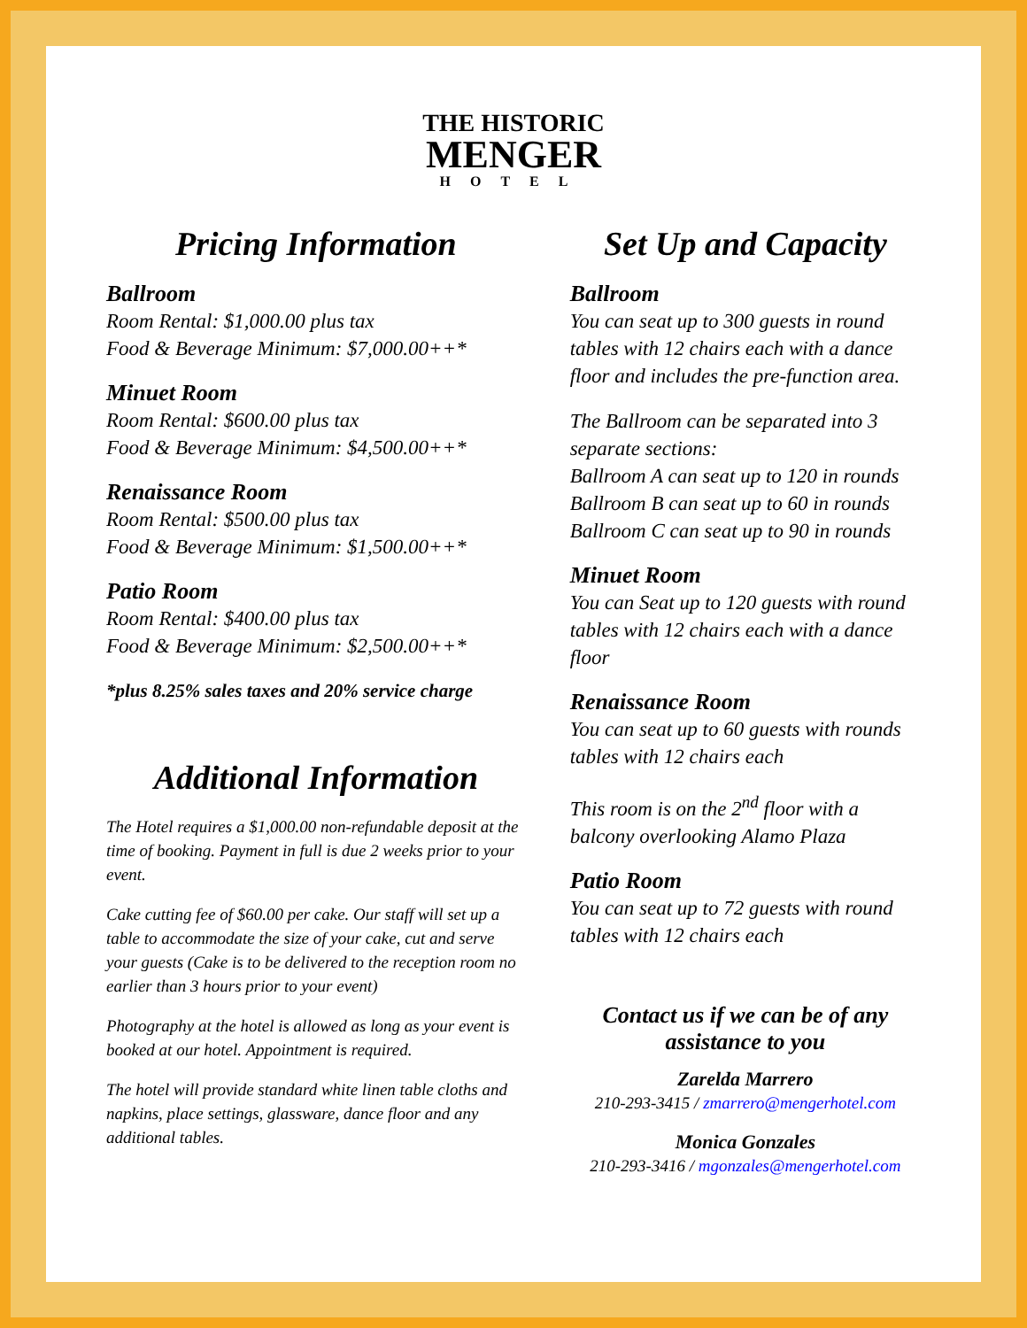THE HISTORIC
MENGER
HOTEL
Pricing Information
Ballroom
Room Rental: $1,000.00 plus tax
Food & Beverage Minimum: $7,000.00++*
Minuet Room
Room Rental: $600.00 plus tax
Food & Beverage Minimum: $4,500.00++*
Renaissance Room
Room Rental: $500.00 plus tax
Food & Beverage Minimum: $1,500.00++*
Patio Room
Room Rental: $400.00 plus tax
Food & Beverage Minimum: $2,500.00++*
*plus 8.25% sales taxes and 20% service charge
Additional Information
The Hotel requires a $1,000.00 non-refundable deposit at the time of booking. Payment in full is due 2 weeks prior to your event.
Cake cutting fee of $60.00 per cake. Our staff will set up a table to accommodate the size of your cake, cut and serve your guests (Cake is to be delivered to the reception room no earlier than 3 hours prior to your event)
Photography at the hotel is allowed as long as your event is booked at our hotel. Appointment is required.
The hotel will provide standard white linen table cloths and napkins, place settings, glassware, dance floor and any additional tables.
Set Up and Capacity
Ballroom
You can seat up to 300 guests in round tables with 12 chairs each with a dance floor and includes the pre-function area.
The Ballroom can be separated into 3 separate sections:
Ballroom A can seat up to 120 in rounds
Ballroom B can seat up to 60 in rounds
Ballroom C can seat up to 90 in rounds
Minuet Room
You can Seat up to 120 guests with round tables with 12 chairs each with a dance floor
Renaissance Room
You can seat up to 60 guests with rounds tables with 12 chairs each
This room is on the 2<sup>nd</sup> floor with a balcony overlooking Alamo Plaza
Patio Room
You can seat up to 72 guests with round tables with 12 chairs each
Contact us if we can be of any assistance to you
Zarelda Marrero
210-293-3415 / zmarrero@mengerhotel.com
Monica Gonzales
210-293-3416 / mgonzales@mengerhotel.com